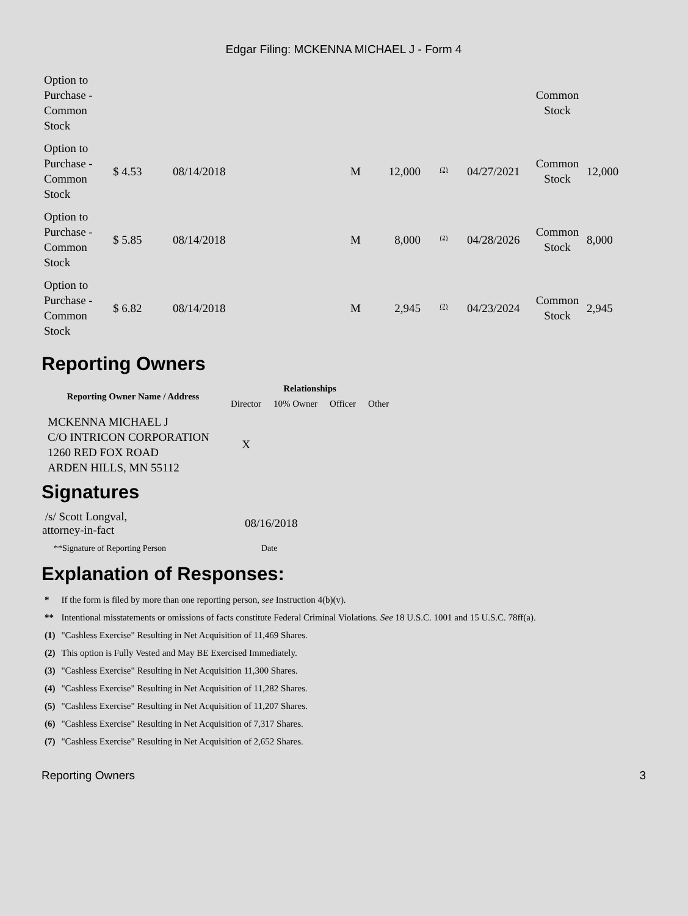Edgar Filing: MCKENNA MICHAEL J - Form 4
| Option to Purchase - Common Stock | | | | | | | Common Stock | |
| Option to Purchase - Common Stock | $ 4.53 | 08/14/2018 | M | 12,000 | <sup>(2)</sup> | 04/27/2021 | Common Stock | 12,000 |
| Option to Purchase - Common Stock | $ 5.85 | 08/14/2018 | M | 8,000 | <sup>(2)</sup> | 04/28/2026 | Common Stock | 8,000 |
| Option to Purchase - Common Stock | $ 6.82 | 08/14/2018 | M | 2,945 | <sup>(2)</sup> | 04/23/2024 | Common Stock | 2,945 |
Reporting Owners
| Reporting Owner Name / Address | Relationships | | | |
| --- | --- | --- | --- | --- |
| | Director | 10% Owner | Officer | Other |
| MCKENNA MICHAEL J C/O INTRICON CORPORATION 1260 RED FOX ROAD ARDEN HILLS, MN 55112 | X | | | |
Signatures
| /s/ Scott Longval, attorney-in-fact | 08/16/2018 |
| **Signature of Reporting Person | Date |
Explanation of Responses:
| * | If the form is filed by more than one reporting person, see Instruction 4(b)(v). |
| ** | Intentional misstatements or omissions of facts constitute Federal Criminal Violations. See 18 U.S.C. 1001 and 15 U.S.C. 78ff(a). |
| (1) | "Cashless Exercise" Resulting in Net Acquisition of 11,469 Shares. |
| (2) | This option is Fully Vested and May BE Exercised Immediately. |
| (3) | "Cashless Exercise" Resulting in Net Acquisition 11,300 Shares. |
| (4) | "Cashless Exercise" Resulting in Net Acquisition of 11,282 Shares. |
| (5) | "Cashless Exercise" Resulting in Net Acquisition of 11,207 Shares. |
| (6) | "Cashless Exercise" Resulting in Net Acquisition of 7,317 Shares. |
| (7) | "Cashless Exercise" Resulting in Net Acquisition of 2,652 Shares. |
Reporting Owners 3